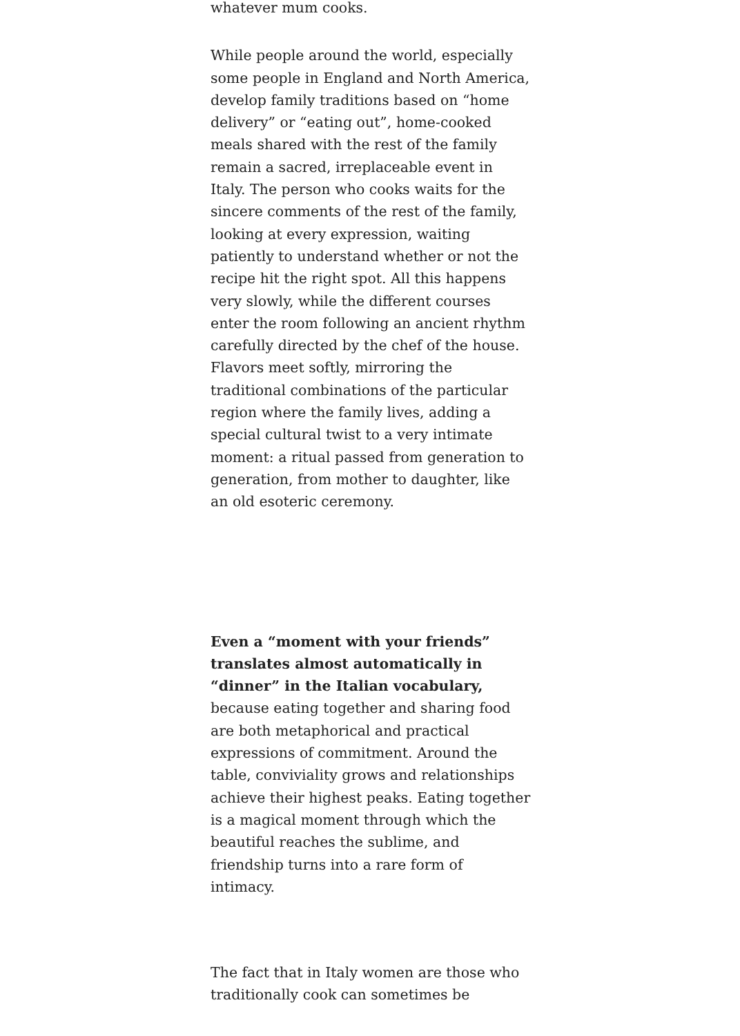whatever mum cooks.
While people around the world, especially some people in England and North America, develop family traditions based on “home delivery” or “eating out”, home-cooked meals shared with the rest of the family remain a sacred, irreplaceable event in Italy. The person who cooks waits for the sincere comments of the rest of the family, looking at every expression, waiting patiently to understand whether or not the recipe hit the right spot. All this happens very slowly, while the different courses enter the room following an ancient rhythm carefully directed by the chef of the house. Flavors meet softly, mirroring the traditional combinations of the particular region where the family lives, adding a special cultural twist to a very intimate moment: a ritual passed from generation to generation, from mother to daughter, like an old esoteric ceremony.
Even a “moment with your friends” translates almost automatically in “dinner” in the Italian vocabulary, because eating together and sharing food are both metaphorical and practical expressions of commitment. Around the table, conviviality grows and relationships achieve their highest peaks. Eating together is a magical moment through which the beautiful reaches the sublime, and friendship turns into a rare form of intimacy.
The fact that in Italy women are those who traditionally cook can sometimes be